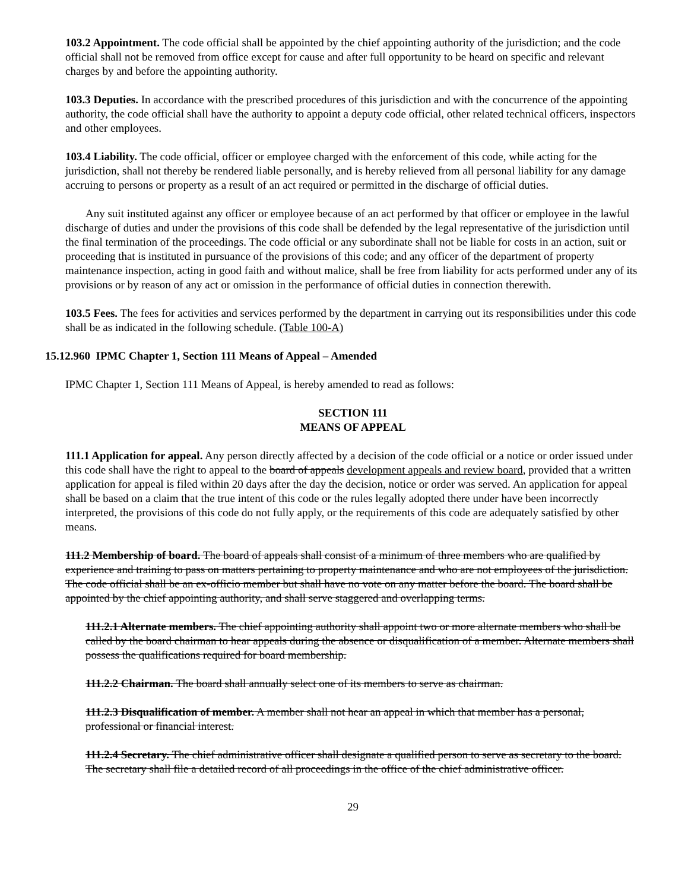103.2 Appointment. The code official shall be appointed by the chief appointing authority of the jurisdiction; and the code official shall not be removed from office except for cause and after full opportunity to be heard on specific and relevant charges by and before the appointing authority.
103.3 Deputies. In accordance with the prescribed procedures of this jurisdiction and with the concurrence of the appointing authority, the code official shall have the authority to appoint a deputy code official, other related technical officers, inspectors and other employees.
103.4 Liability. The code official, officer or employee charged with the enforcement of this code, while acting for the jurisdiction, shall not thereby be rendered liable personally, and is hereby relieved from all personal liability for any damage accruing to persons or property as a result of an act required or permitted in the discharge of official duties.
Any suit instituted against any officer or employee because of an act performed by that officer or employee in the lawful discharge of duties and under the provisions of this code shall be defended by the legal representative of the jurisdiction until the final termination of the proceedings. The code official or any subordinate shall not be liable for costs in an action, suit or proceeding that is instituted in pursuance of the provisions of this code; and any officer of the department of property maintenance inspection, acting in good faith and without malice, shall be free from liability for acts performed under any of its provisions or by reason of any act or omission in the performance of official duties in connection therewith.
103.5 Fees. The fees for activities and services performed by the department in carrying out its responsibilities under this code shall be as indicated in the following schedule. (Table 100-A)
15.12.960 IPMC Chapter 1, Section 111 Means of Appeal – Amended
IPMC Chapter 1, Section 111 Means of Appeal, is hereby amended to read as follows:
SECTION 111
MEANS OF APPEAL
111.1 Application for appeal. Any person directly affected by a decision of the code official or a notice or order issued under this code shall have the right to appeal to the board of appeals development appeals and review board, provided that a written application for appeal is filed within 20 days after the day the decision, notice or order was served. An application for appeal shall be based on a claim that the true intent of this code or the rules legally adopted there under have been incorrectly interpreted, the provisions of this code do not fully apply, or the requirements of this code are adequately satisfied by other means.
111.2 Membership of board. The board of appeals shall consist of a minimum of three members who are qualified by experience and training to pass on matters pertaining to property maintenance and who are not employees of the jurisdiction. The code official shall be an ex-officio member but shall have no vote on any matter before the board. The board shall be appointed by the chief appointing authority, and shall serve staggered and overlapping terms.
111.2.1 Alternate members. The chief appointing authority shall appoint two or more alternate members who shall be called by the board chairman to hear appeals during the absence or disqualification of a member. Alternate members shall possess the qualifications required for board membership.
111.2.2 Chairman. The board shall annually select one of its members to serve as chairman.
111.2.3 Disqualification of member. A member shall not hear an appeal in which that member has a personal, professional or financial interest.
111.2.4 Secretary. The chief administrative officer shall designate a qualified person to serve as secretary to the board. The secretary shall file a detailed record of all proceedings in the office of the chief administrative officer.
29